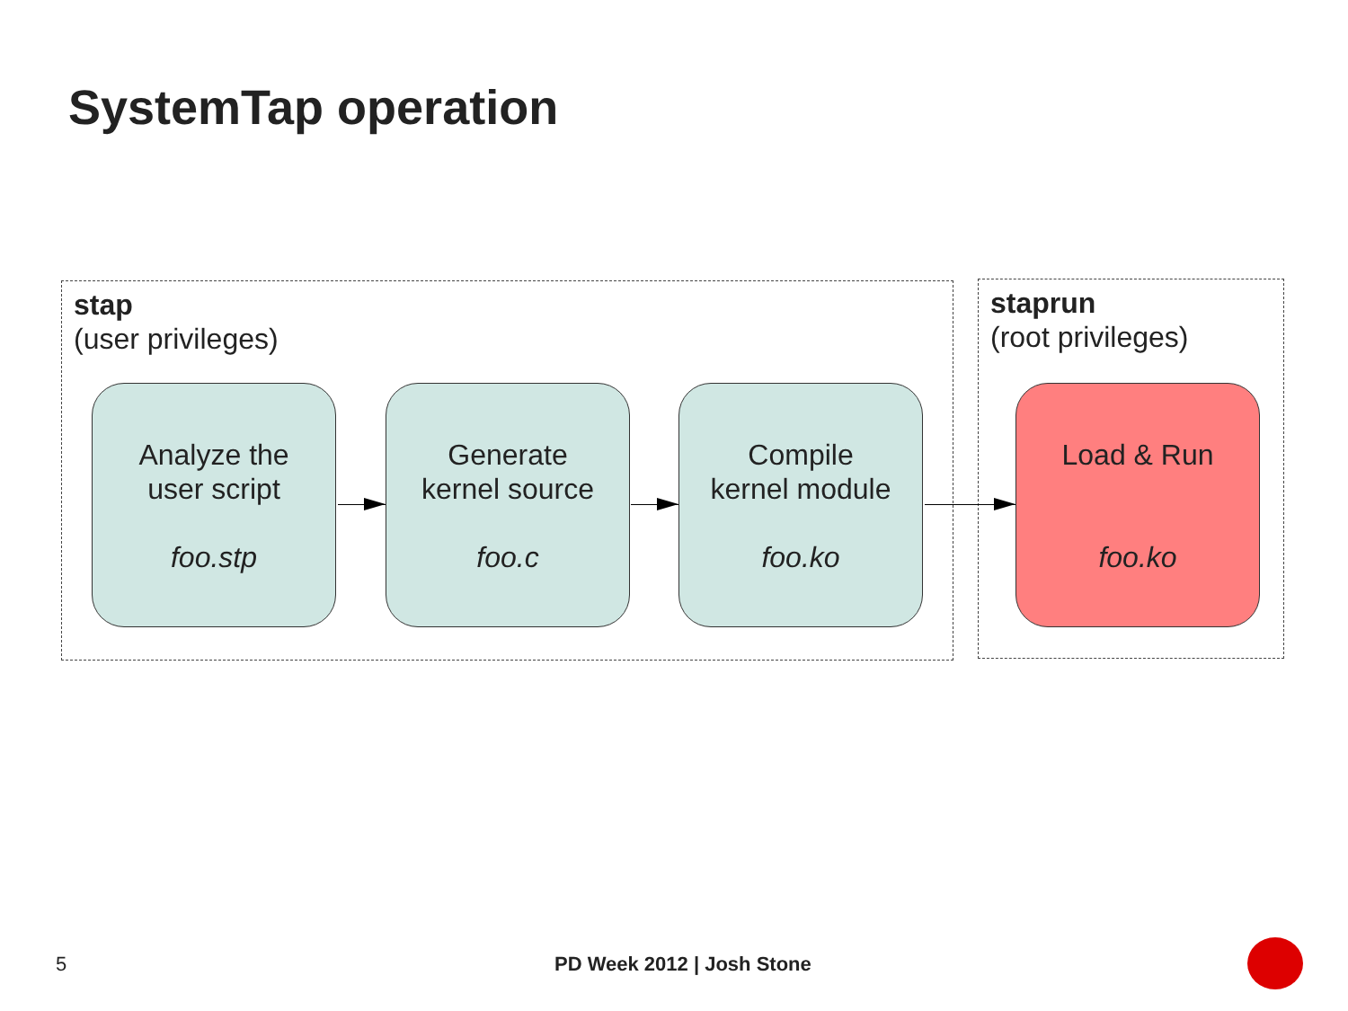SystemTap operation
stap
(user privileges)
staprun
(root privileges)
Analyze the
user script
foo.stp
Generate
kernel source
foo.c
Compile
kernel module
foo.ko
Load & Run
foo.ko
5 PD Week 2012 | Josh Stone